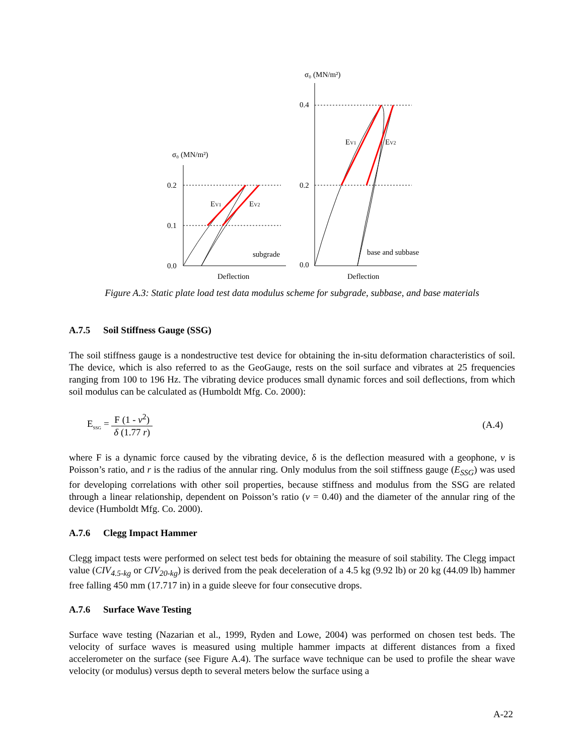σ₀ (MN/m²)
0.2
0.1
0.0
EV1
EV2
subgrade
Deflection
σ₀ (MN/m²)
0.4
0.2
0.0
EV1
EV2
base and subbase
Deflection
Figure A.3: Static plate load test data modulus scheme for subgrade, subbase, and base materials
A.7.5 Soil Stiffness Gauge (SSG)
The soil stiffness gauge is a nondestructive test device for obtaining the in-situ deformation characteristics of soil. The device, which is also referred to as the GeoGauge, rests on the soil surface and vibrates at 25 frequencies ranging from 100 to 196 Hz. The vibrating device produces small dynamic forces and soil deflections, from which soil modulus can be calculated as (Humboldt Mfg. Co. 2000):
E<sub>SSG</sub> = F (1 - v<sup>2</sup>) δ (1.77 r) (A.4)
where F is a dynamic force caused by the vibrating device, δ is the deflection measured with a geophone, v is Poisson’s ratio, and r is the radius of the annular ring. Only modulus from the soil stiffness gauge (E<sub>SSG</sub>) was used for developing correlations with other soil properties, because stiffness and modulus from the SSG are related through a linear relationship, dependent on Poisson’s ratio (v = 0.40) and the diameter of the annular ring of the device (Humboldt Mfg. Co. 2000).
A.7.6 Clegg Impact Hammer
Clegg impact tests were performed on select test beds for obtaining the measure of soil stability. The Clegg impact value (CIV<sub>4.5-kg</sub> or CIV<sub>20-kg</sub>) is derived from the peak deceleration of a 4.5 kg (9.92 lb) or 20 kg (44.09 lb) hammer free falling 450 mm (17.717 in) in a guide sleeve for four consecutive drops.
A.7.6 Surface Wave Testing
Surface wave testing (Nazarian et al., 1999, Ryden and Lowe, 2004) was performed on chosen test beds. The velocity of surface waves is measured using multiple hammer impacts at different distances from a fixed accelerometer on the surface (see Figure A.4). The surface wave technique can be used to profile the shear wave velocity (or modulus) versus depth to several meters below the surface using a
A-22